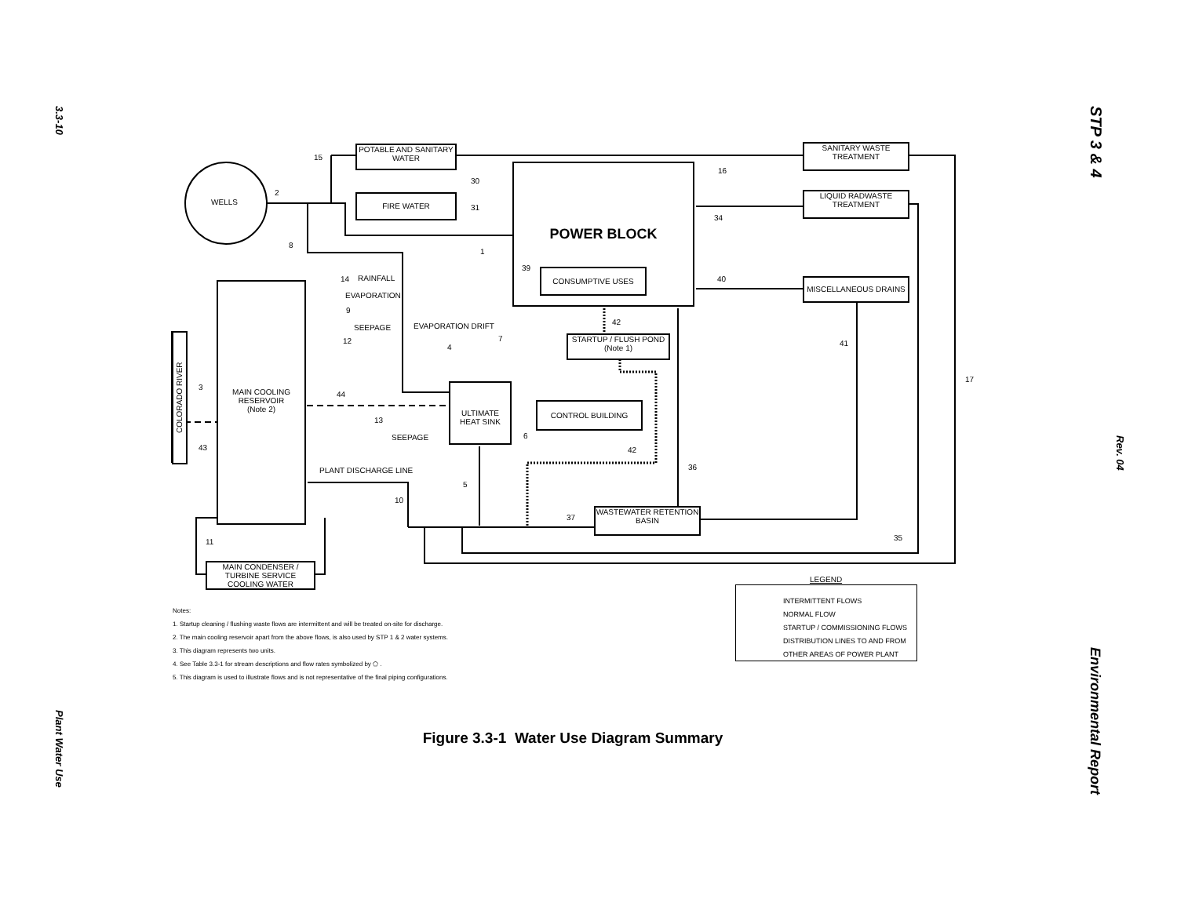3.3-10
Plant Water Use
Rev. 04
STP 3 & 4
Environmental Report
WELLS
POTABLE AND SANITARY WATER
FIRE WATER
POWER BLOCK
CONSUMPTIVE USES
SANITARY WASTE TREATMENT
LIQUID RADWASTE TREATMENT
MISCELLANEOUS DRAINS
STARTUP / FLUSH POND
(Note 1)
MAIN COOLING RESERVOIR
(Note 2)
COLORADO RIVER
ULTIMATE HEAT SINK
CONTROL BUILDING
WASTEWATER RETENTION BASIN
MAIN CONDENSER / TURBINE SERVICE COOLING WATER
RAINFALL
EVAPORATION
SEEPAGE EVAPORATION DRIFT
SEEPAGE
PLANT DISCHARGE LINE
15
2
8
30
31
1
39
16
34
40
14
9
12
4
7
42
41
17
3
44
13
6
43 42
36
5
10
37
35
11
LEGEND
INTERMITTENT FLOWS
NORMAL FLOW
STARTUP / COMMISSIONING FLOWS
DISTRIBUTION LINES TO AND FROM OTHER AREAS OF POWER PLANT
Notes:
1. Startup cleaning / flushing waste flows are intermittent and will be treated on-site for discharge.
2. The main cooling reservoir apart from the above flows, is also used by STP 1 & 2 water systems.
3. This diagram represents two units.
4. See Table 3.3-1 for stream descriptions and flow rates symbolized by ⬠ .
5. This diagram is used to illustrate flows and is not representative of the final piping configurations.
Figure 3.3-1 Water Use Diagram Summary